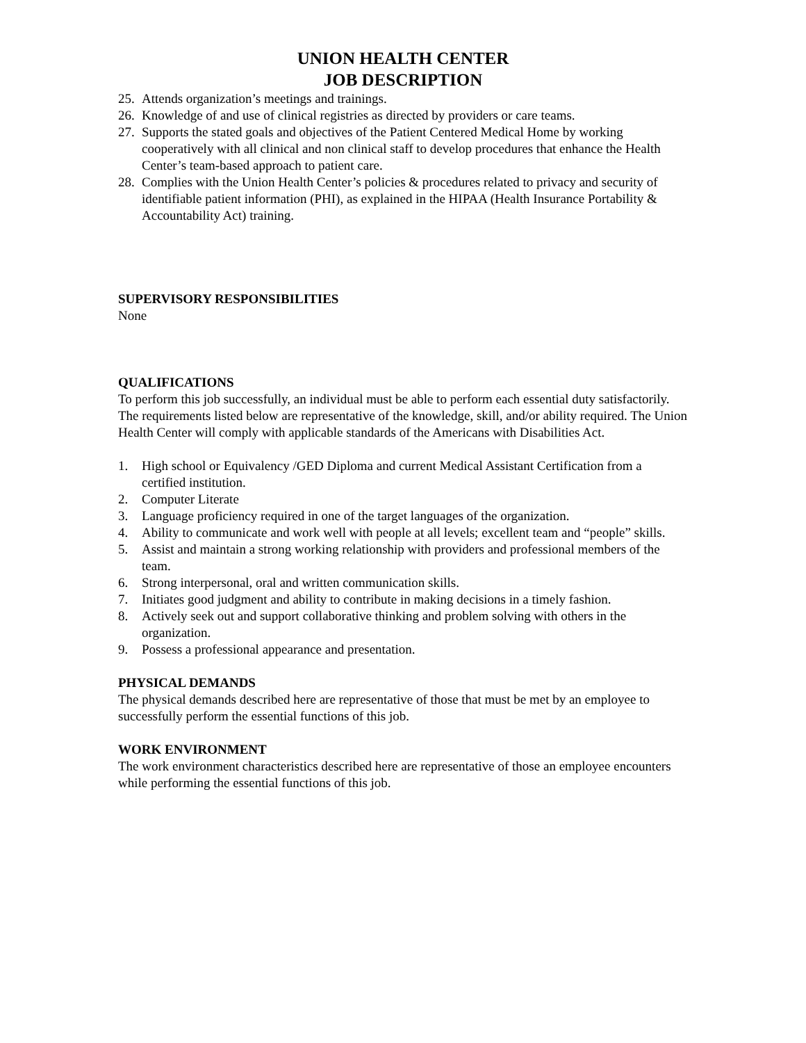UNION HEALTH CENTER
JOB DESCRIPTION
25. Attends organization’s meetings and trainings.
26. Knowledge of and use of clinical registries as directed by providers or care teams.
27. Supports the stated goals and objectives of the Patient Centered Medical Home by working cooperatively with all clinical and non clinical staff to develop procedures that enhance the Health Center’s team-based approach to patient care.
28. Complies with the Union Health Center’s policies & procedures related to privacy and security of identifiable patient information (PHI), as explained in the HIPAA (Health Insurance Portability & Accountability Act) training.
SUPERVISORY RESPONSIBILITIES
None
QUALIFICATIONS
To perform this job successfully, an individual must be able to perform each essential duty satisfactorily. The requirements listed below are representative of the knowledge, skill, and/or ability required. The Union Health Center will comply with applicable standards of the Americans with Disabilities Act.
1. High school or Equivalency /GED Diploma and current Medical Assistant Certification from a certified institution.
2. Computer Literate
3. Language proficiency required in one of the target languages of the organization.
4. Ability to communicate and work well with people at all levels; excellent team and “people” skills.
5. Assist and maintain a strong working relationship with providers and professional members of the team.
6. Strong interpersonal, oral and written communication skills.
7. Initiates good judgment and ability to contribute in making decisions in a timely fashion.
8. Actively seek out and support collaborative thinking and problem solving with others in the organization.
9. Possess a professional appearance and presentation.
PHYSICAL DEMANDS
The physical demands described here are representative of those that must be met by an employee to successfully perform the essential functions of this job.
WORK ENVIRONMENT
The work environment characteristics described here are representative of those an employee encounters while performing the essential functions of this job.